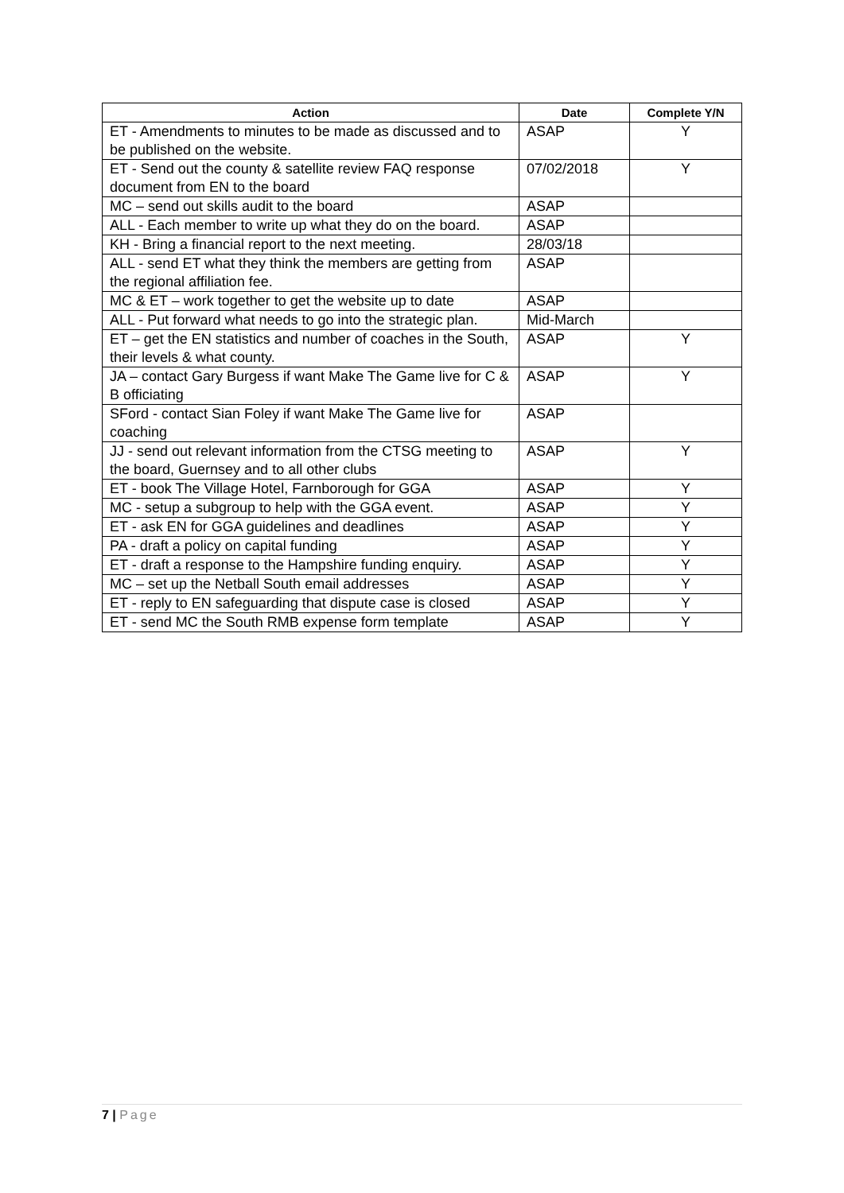| Action | Date | Complete Y/N |
| --- | --- | --- |
| ET - Amendments to minutes to be made as discussed and to be published on the website. | ASAP | Y |
| ET - Send out the county & satellite review FAQ response document from EN to the board | 07/02/2018 | Y |
| MC – send out skills audit to the board | ASAP | |
| ALL - Each member to write up what they do on the board. | ASAP | |
| KH - Bring a financial report to the next meeting. | 28/03/18 | |
| ALL - send ET what they think the members are getting from the regional affiliation fee. | ASAP | |
| MC & ET – work together to get the website up to date | ASAP | |
| ALL - Put forward what needs to go into the strategic plan. | Mid-March | |
| ET – get the EN statistics and number of coaches in the South, their levels & what county. | ASAP | Y |
| JA – contact Gary Burgess if want Make The Game live for C & B officiating | ASAP | Y |
| SFord - contact Sian Foley if want Make The Game live for coaching | ASAP | |
| JJ - send out relevant information from the CTSG meeting to the board, Guernsey and to all other clubs | ASAP | Y |
| ET - book The Village Hotel, Farnborough for GGA | ASAP | Y |
| MC - setup a subgroup to help with the GGA event. | ASAP | Y |
| ET - ask EN for GGA guidelines and deadlines | ASAP | Y |
| PA - draft a policy on capital funding | ASAP | Y |
| ET - draft a response to the Hampshire funding enquiry. | ASAP | Y |
| MC – set up the Netball South email addresses | ASAP | Y |
| ET - reply to EN safeguarding that dispute case is closed | ASAP | Y |
| ET - send MC the South RMB expense form template | ASAP | Y |
7 | Page